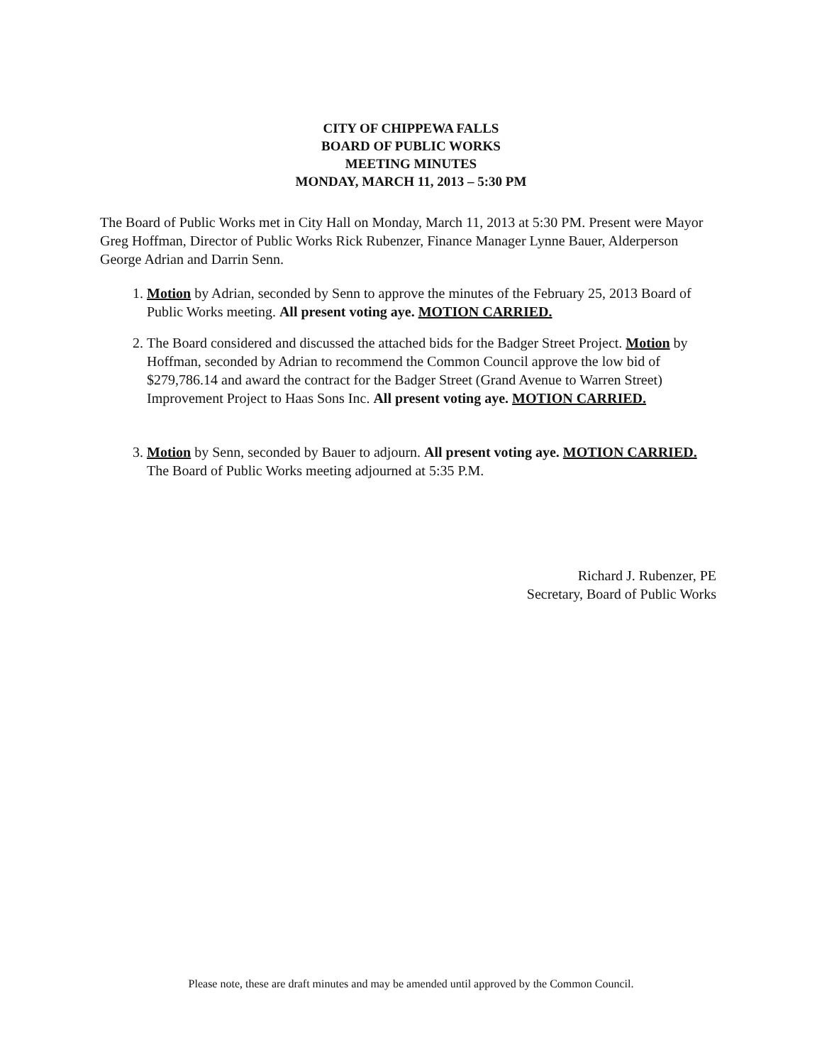CITY OF CHIPPEWA FALLS
BOARD OF PUBLIC WORKS
MEETING MINUTES
MONDAY, MARCH 11, 2013 – 5:30 PM
The Board of Public Works met in City Hall on Monday, March 11, 2013 at 5:30 PM. Present were Mayor Greg Hoffman, Director of Public Works Rick Rubenzer, Finance Manager Lynne Bauer, Alderperson George Adrian and Darrin Senn.
1. Motion by Adrian, seconded by Senn to approve the minutes of the February 25, 2013 Board of Public Works meeting. All present voting aye. MOTION CARRIED.
2. The Board considered and discussed the attached bids for the Badger Street Project. Motion by Hoffman, seconded by Adrian to recommend the Common Council approve the low bid of $279,786.14 and award the contract for the Badger Street (Grand Avenue to Warren Street) Improvement Project to Haas Sons Inc. All present voting aye. MOTION CARRIED.
3. Motion by Senn, seconded by Bauer to adjourn. All present voting aye. MOTION CARRIED. The Board of Public Works meeting adjourned at 5:35 P.M.
Richard J. Rubenzer, PE
Secretary, Board of Public Works
Please note, these are draft minutes and may be amended until approved by the Common Council.